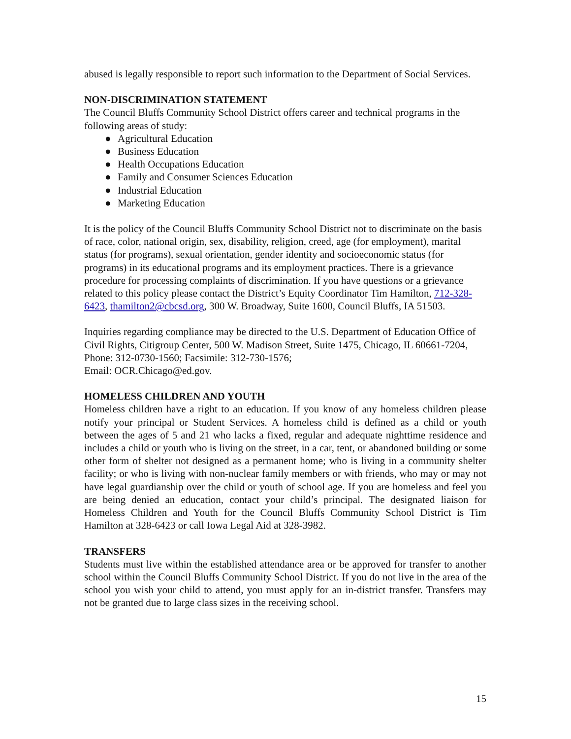abused is legally responsible to report such information to the Department of Social Services.
NON-DISCRIMINATION STATEMENT
The Council Bluffs Community School District offers career and technical programs in the following areas of study:
● Agricultural Education
● Business Education
● Health Occupations Education
● Family and Consumer Sciences Education
● Industrial Education
● Marketing Education
It is the policy of the Council Bluffs Community School District not to discriminate on the basis of race, color, national origin, sex, disability, religion, creed, age (for employment), marital status (for programs), sexual orientation, gender identity and socioeconomic status (for programs) in its educational programs and its employment practices. There is a grievance procedure for processing complaints of discrimination. If you have questions or a grievance related to this policy please contact the District’s Equity Coordinator Tim Hamilton, 712-328-6423, thamilton2@cbcsd.org, 300 W. Broadway, Suite 1600, Council Bluffs, IA 51503.
Inquiries regarding compliance may be directed to the U.S. Department of Education Office of Civil Rights, Citigroup Center, 500 W. Madison Street, Suite 1475, Chicago, IL 60661-7204, Phone: 312-0730-1560; Facsimile: 312-730-1576;
Email: OCR.Chicago@ed.gov.
HOMELESS CHILDREN AND YOUTH
Homeless children have a right to an education. If you know of any homeless children please notify your principal or Student Services. A homeless child is defined as a child or youth between the ages of 5 and 21 who lacks a fixed, regular and adequate nighttime residence and includes a child or youth who is living on the street, in a car, tent, or abandoned building or some other form of shelter not designed as a permanent home; who is living in a community shelter facility; or who is living with non-nuclear family members or with friends, who may or may not have legal guardianship over the child or youth of school age. If you are homeless and feel you are being denied an education, contact your child’s principal. The designated liaison for Homeless Children and Youth for the Council Bluffs Community School District is Tim Hamilton at 328-6423 or call Iowa Legal Aid at 328-3982.
TRANSFERS
Students must live within the established attendance area or be approved for transfer to another school within the Council Bluffs Community School District. If you do not live in the area of the school you wish your child to attend, you must apply for an in-district transfer. Transfers may not be granted due to large class sizes in the receiving school.
15